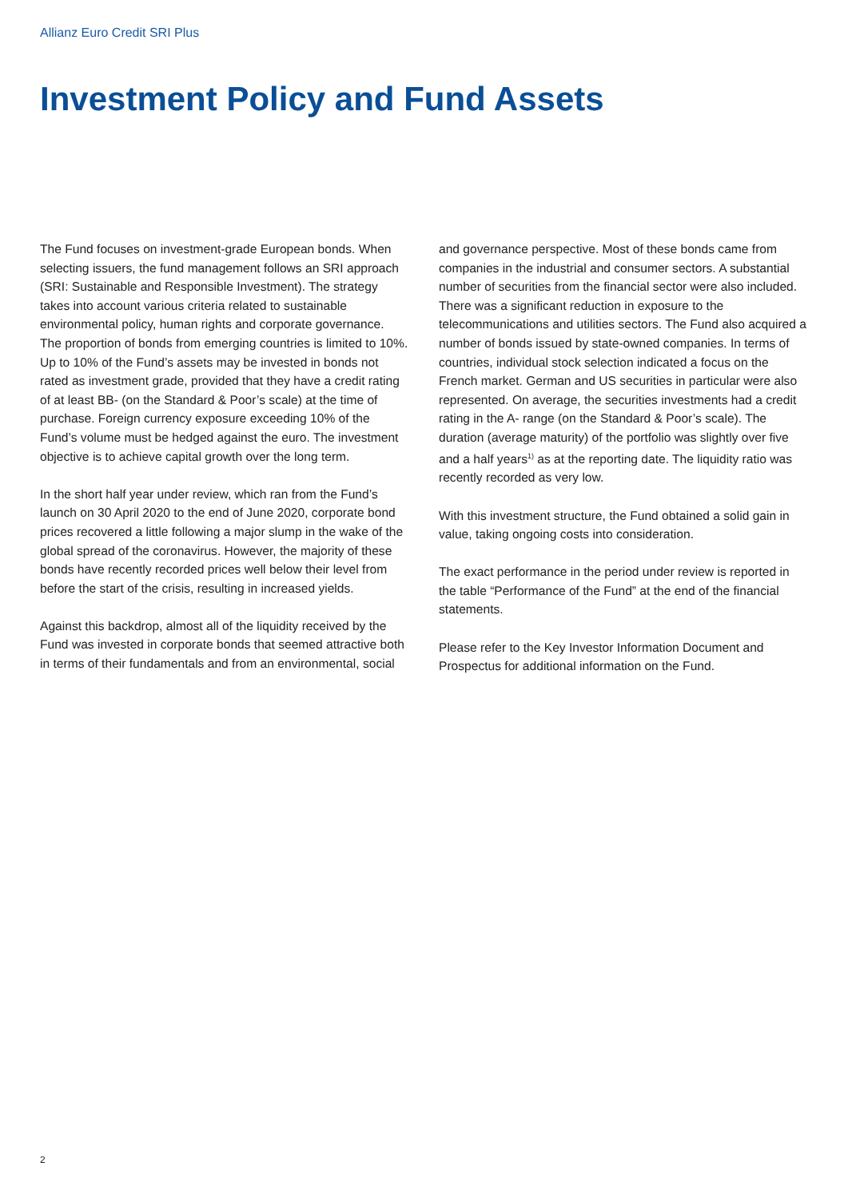Allianz Euro Credit SRI Plus
Investment Policy and Fund Assets
The Fund focuses on investment-grade European bonds. When selecting issuers, the fund management follows an SRI approach (SRI: Sustainable and Responsible Investment). The strategy takes into account various criteria related to sustainable environmental policy, human rights and corporate governance. The proportion of bonds from emerging countries is limited to 10%. Up to 10% of the Fund’s assets may be invested in bonds not rated as investment grade, provided that they have a credit rating of at least BB- (on the Standard & Poor’s scale) at the time of purchase. Foreign currency exposure exceeding 10% of the Fund’s volume must be hedged against the euro. The investment objective is to achieve capital growth over the long term.
In the short half year under review, which ran from the Fund’s launch on 30 April 2020 to the end of June 2020, corporate bond prices recovered a little following a major slump in the wake of the global spread of the coronavirus. However, the majority of these bonds have recently recorded prices well below their level from before the start of the crisis, resulting in increased yields.
Against this backdrop, almost all of the liquidity received by the Fund was invested in corporate bonds that seemed attractive both in terms of their fundamentals and from an environmental, social and governance perspective. Most of these bonds came from companies in the industrial and consumer sectors. A substantial number of securities from the financial sector were also included. There was a significant reduction in exposure to the telecommunications and utilities sectors. The Fund also acquired a number of bonds issued by state-owned companies. In terms of countries, individual stock selection indicated a focus on the French market. German and US securities in particular were also represented. On average, the securities investments had a credit rating in the A- range (on the Standard & Poor’s scale). The duration (average maturity) of the portfolio was slightly over five and a half years<sup>1)</sup> as at the reporting date. The liquidity ratio was recently recorded as very low.
With this investment structure, the Fund obtained a solid gain in value, taking ongoing costs into consideration.
The exact performance in the period under review is reported in the table “Performance of the Fund” at the end of the financial statements.
Please refer to the Key Investor Information Document and Prospectus for additional information on the Fund.
2